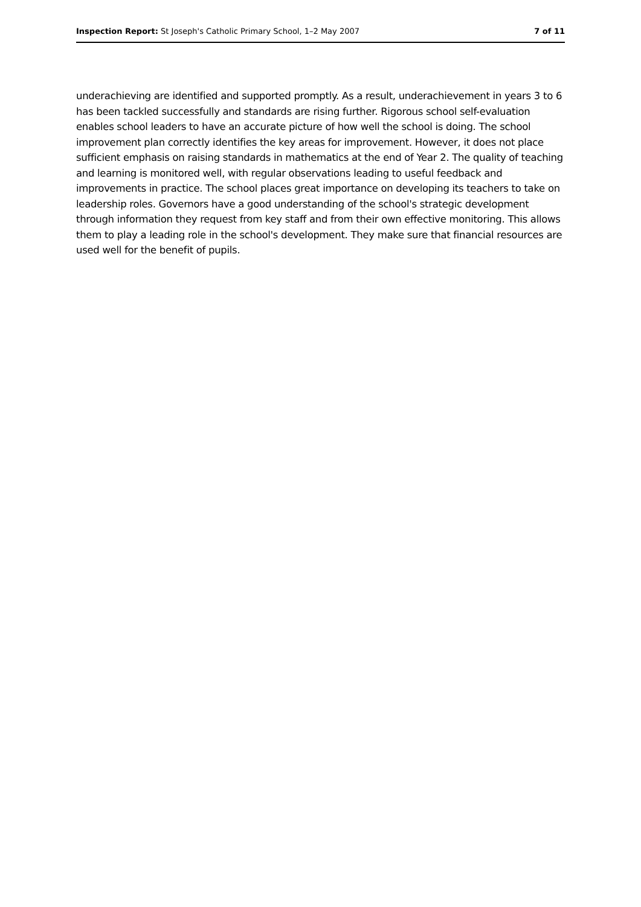Inspection Report: St Joseph's Catholic Primary School, 1–2 May 2007 7 of 11
underachieving are identified and supported promptly. As a result, underachievement in years 3 to 6 has been tackled successfully and standards are rising further. Rigorous school self-evaluation enables school leaders to have an accurate picture of how well the school is doing. The school improvement plan correctly identifies the key areas for improvement. However, it does not place sufficient emphasis on raising standards in mathematics at the end of Year 2. The quality of teaching and learning is monitored well, with regular observations leading to useful feedback and improvements in practice. The school places great importance on developing its teachers to take on leadership roles. Governors have a good understanding of the school's strategic development through information they request from key staff and from their own effective monitoring. This allows them to play a leading role in the school's development. They make sure that financial resources are used well for the benefit of pupils.